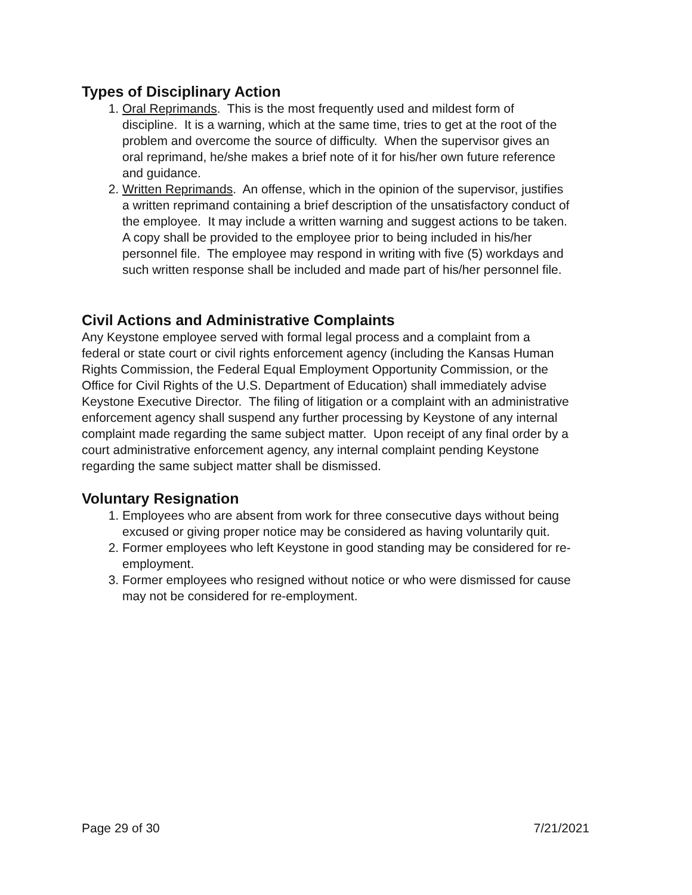Types of Disciplinary Action
1. Oral Reprimands. This is the most frequently used and mildest form of discipline. It is a warning, which at the same time, tries to get at the root of the problem and overcome the source of difficulty. When the supervisor gives an oral reprimand, he/she makes a brief note of it for his/her own future reference and guidance.
2. Written Reprimands. An offense, which in the opinion of the supervisor, justifies a written reprimand containing a brief description of the unsatisfactory conduct of the employee. It may include a written warning and suggest actions to be taken. A copy shall be provided to the employee prior to being included in his/her personnel file. The employee may respond in writing with five (5) workdays and such written response shall be included and made part of his/her personnel file.
Civil Actions and Administrative Complaints
Any Keystone employee served with formal legal process and a complaint from a federal or state court or civil rights enforcement agency (including the Kansas Human Rights Commission, the Federal Equal Employment Opportunity Commission, or the Office for Civil Rights of the U.S. Department of Education) shall immediately advise Keystone Executive Director. The filing of litigation or a complaint with an administrative enforcement agency shall suspend any further processing by Keystone of any internal complaint made regarding the same subject matter. Upon receipt of any final order by a court administrative enforcement agency, any internal complaint pending Keystone regarding the same subject matter shall be dismissed.
Voluntary Resignation
1. Employees who are absent from work for three consecutive days without being excused or giving proper notice may be considered as having voluntarily quit.
2. Former employees who left Keystone in good standing may be considered for re-employment.
3. Former employees who resigned without notice or who were dismissed for cause may not be considered for re-employment.
Page 29 of 30 7/21/2021